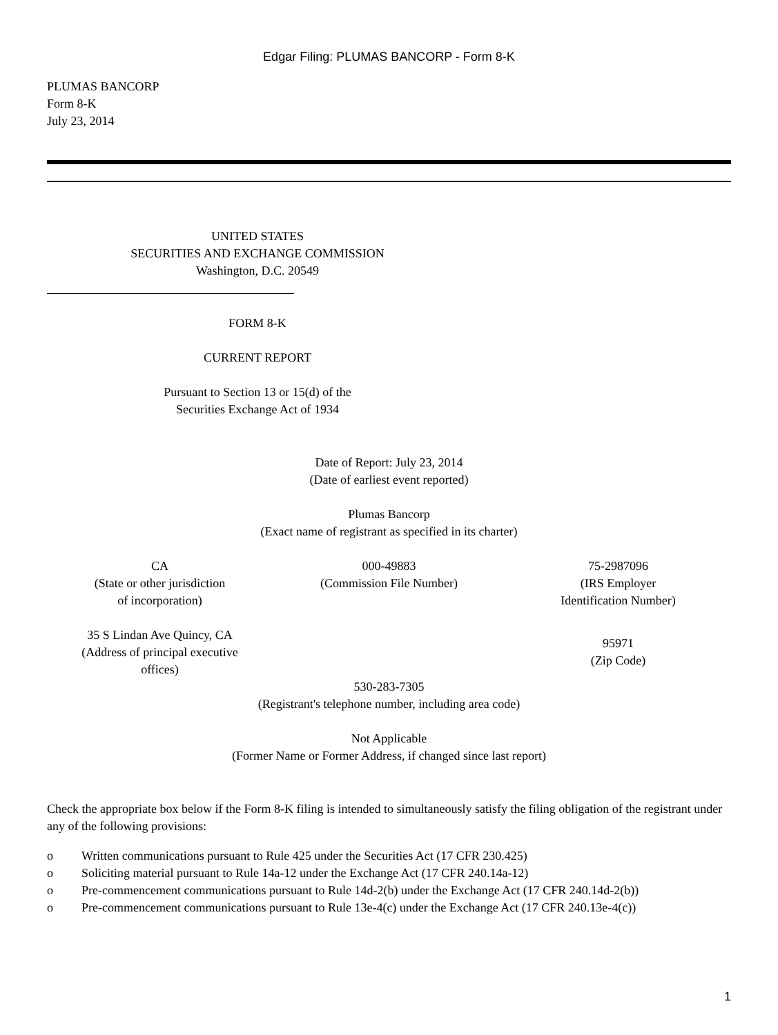Edgar Filing: PLUMAS BANCORP - Form 8-K
PLUMAS BANCORP
Form 8-K
July 23, 2014
UNITED STATES
SECURITIES AND EXCHANGE COMMISSION
Washington, D.C. 20549
FORM 8-K
CURRENT REPORT
Pursuant to Section 13 or 15(d) of the
Securities Exchange Act of 1934
Date of Report: July 23, 2014
(Date of earliest event reported)
Plumas Bancorp
(Exact name of registrant as specified in its charter)
| CA (State or other jurisdiction of incorporation) | 000-49883 (Commission File Number) | 75-2987096 (IRS Employer Identification Number) |
| 35 S Lindan Ave Quincy, CA (Address of principal executive offices) | | 95971 (Zip Code) |
530-283-7305
(Registrant's telephone number, including area code)
Not Applicable
(Former Name or Former Address, if changed since last report)
Check the appropriate box below if the Form 8-K filing is intended to simultaneously satisfy the filing obligation of the registrant under any of the following provisions:
| o | Written communications pursuant to Rule 425 under the Securities Act (17 CFR 230.425) |
| o | Soliciting material pursuant to Rule 14a-12 under the Exchange Act (17 CFR 240.14a-12) |
| o | Pre-commencement communications pursuant to Rule 14d-2(b) under the Exchange Act (17 CFR 240.14d-2(b)) |
| o | Pre-commencement communications pursuant to Rule 13e-4(c) under the Exchange Act (17 CFR 240.13e-4(c)) |
1